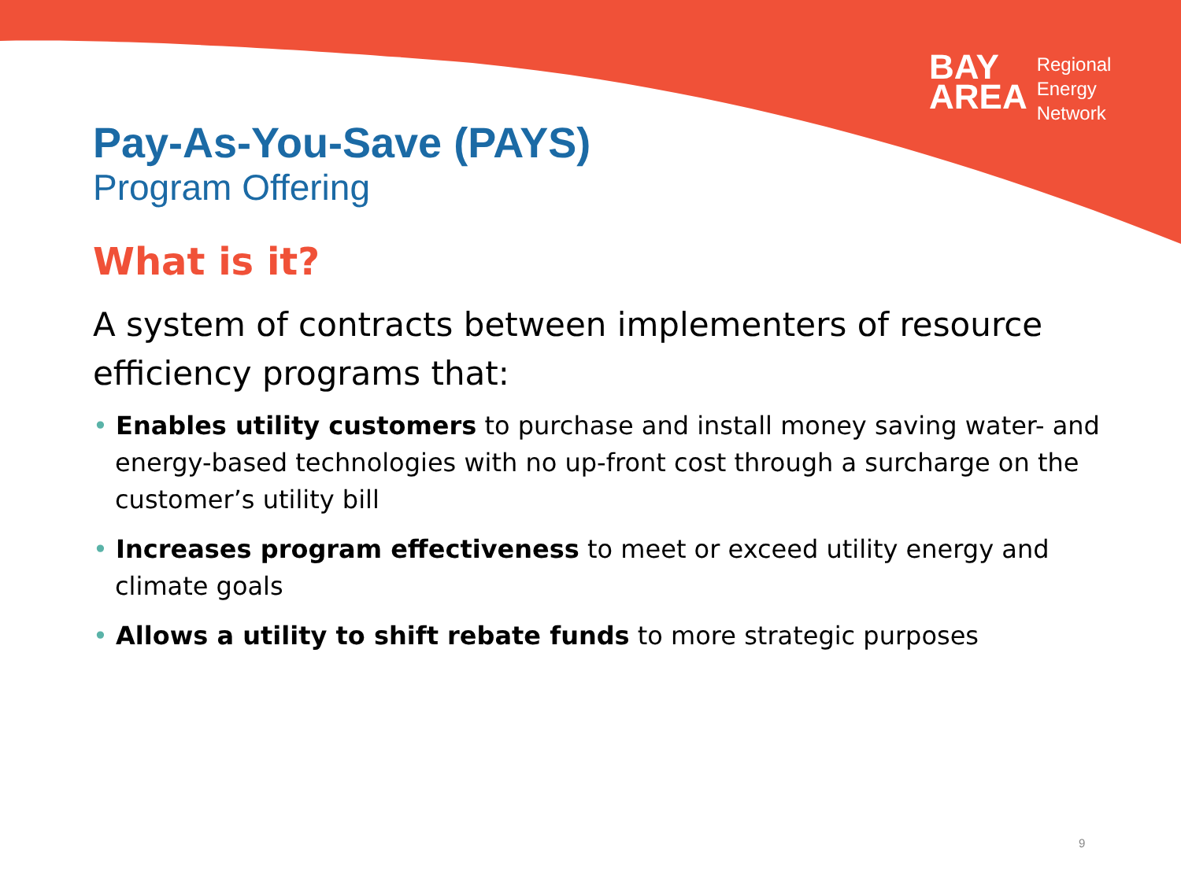BAY
AREA
Regional
Energy
Network
Pay-As-You-Save (PAYS)
Program Offering
What is it?
A system of contracts between implementers of resource efficiency programs that:
• Enables utility customers to purchase and install money saving water- and energy-based technologies with no up-front cost through a surcharge on the customer’s utility bill
• Increases program effectiveness to meet or exceed utility energy and climate goals
• Allows a utility to shift rebate funds to more strategic purposes
9